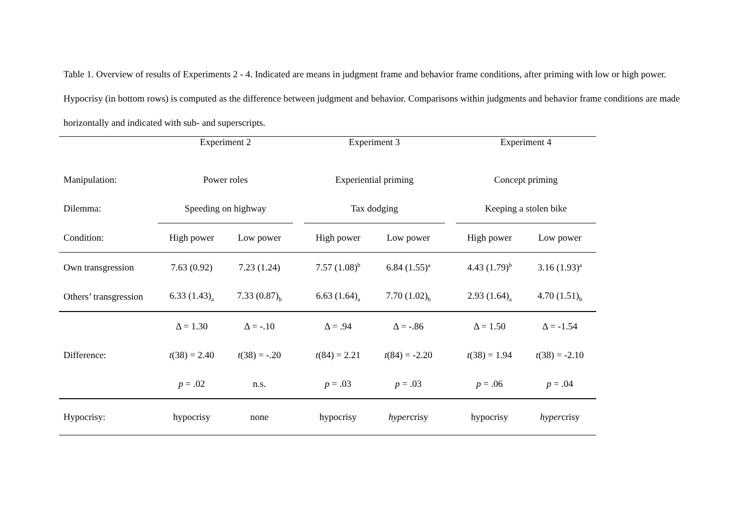Table 1. Overview of results of Experiments 2 - 4. Indicated are means in judgment frame and behavior frame conditions, after priming with low or high power. Hypocrisy (in bottom rows) is computed as the difference between judgment and behavior. Comparisons within judgments and behavior frame conditions are made horizontally and indicated with sub- and superscripts.
| | Experiment 2 | | | Experiment 3 | | | Experiment 4 | |
| Manipulation: | Power roles | | | Experiential priming | | | Concept priming | |
| Dilemma: | Speeding on highway | | | Tax dodging | | | Keeping a stolen bike | |
| Condition: | High power | Low power | | High power | Low power | | High power | Low power |
| Own transgression | 7.63 (0.92) | 7.23 (1.24) | | 7.57 (1.08)<sup>b</sup> | 6.84 (1.55)<sup>a</sup> | | 4.43 (1.79)<sup>b</sup> | 3.16 (1.93)<sup>a</sup> |
| Others’ transgression | 6.33 (1.43)<sub>a</sub> | 7.33 (0.87)<sub>b</sub> | | 6.63 (1.64)<sub>a</sub> | 7.70 (1.02)<sub>b</sub> | | 2.93 (1.64)<sub>a</sub> | 4.70 (1.51)<sub>b</sub> |
| | Δ = 1.30 | Δ = -.10 | | Δ = .94 | Δ = -.86 | | Δ = 1.50 | Δ = -1.54 |
| Difference: | t (38) = 2.40 | t (38) = -.20 | | t (84) = 2.21 | t (84) = -2.20 | | t (38) = 1.94 | t (38) = -2.10 |
| | p = .02 | n.s. | | p = .03 | p = .03 | | p = .06 | p = .04 |
| Hypocrisy: | hypocrisy | none | | hypocrisy | hyper crisy | | hypocrisy | hyper crisy |